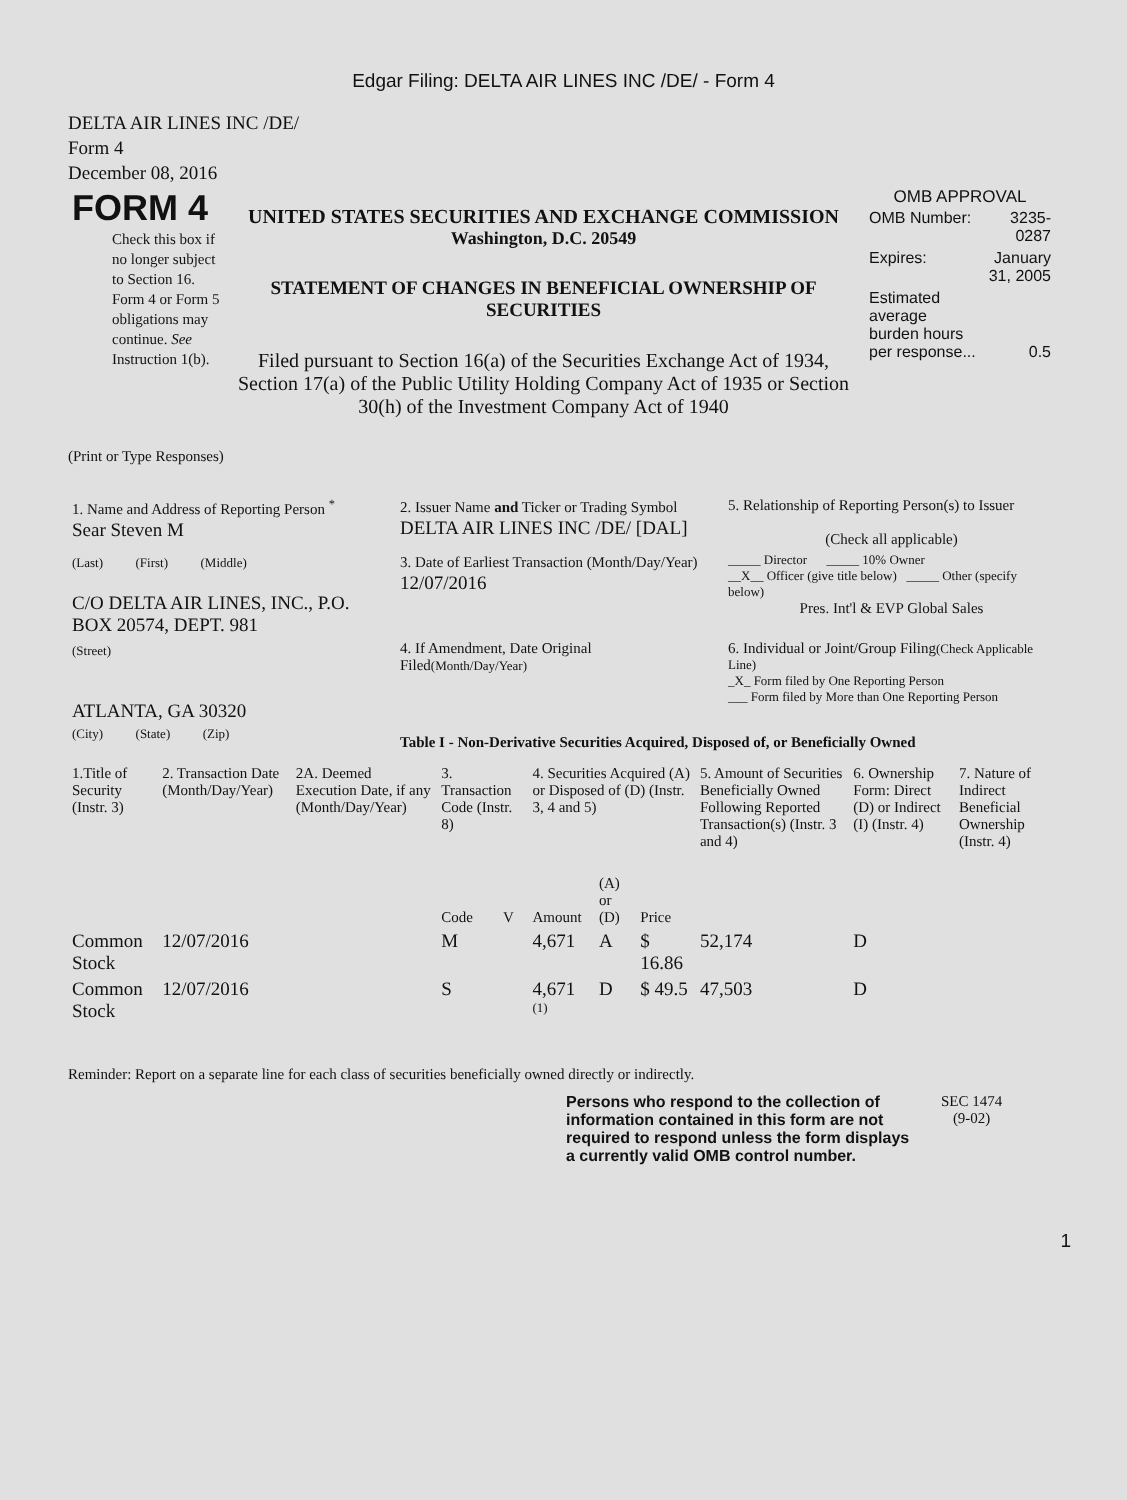Edgar Filing: DELTA AIR LINES INC /DE/ - Form 4
DELTA AIR LINES INC /DE/
Form 4
December 08, 2016
| FORM 4 Check this box if no longer subject to Section 16. Form 4 or Form 5 obligations may continue. See Instruction 1(b). | UNITED STATES SECURITIES AND EXCHANGE COMMISSION Washington, D.C. 20549 STATEMENT OF CHANGES IN BENEFICIAL OWNERSHIP OF SECURITIES Filed pursuant to Section 16(a) of the Securities Exchange Act of 1934, Section 17(a) of the Public Utility Holding Company Act of 1935 or Section 30(h) of the Investment Company Act of 1940 | OMB APPROVAL / OMB Number: / 3235-0287 / / Expires: / January 31, 2005 / / Estimated average burden hours per response... / 0.5 / |
(Print or Type Responses)
| 1. Name and Address of Reporting Person <sup>*</sup> Sear Steven M | 2. Issuer Name and Ticker or Trading Symbol DELTA AIR LINES INC /DE/ [DAL] | 5. Relationship of Reporting Person(s) to Issuer (Check all applicable) |
| (Last) (First) (Middle) C/O DELTA AIR LINES, INC., P.O. BOX 20574, DEPT. 981 | 3. Date of Earliest Transaction (Month/Day/Year) 12/07/2016 | _____ Director _____ 10% Owner __X__ Officer (give title below) _____ Other (specify below) Pres. Int'l & EVP Global Sales |
| (Street) ATLANTA, GA 30320 | 4. If Amendment, Date Original Filed (Month/Day/Year) | 6. Individual or Joint/Group Filing (Check Applicable Line) _X_ Form filed by One Reporting Person ___ Form filed by More than One Reporting Person |
| (City) (State) (Zip) | Table I - Non-Derivative Securities Acquired, Disposed of, or Beneficially Owned | |
| 1.Title of Security (Instr. 3) | 2. Transaction Date (Month/Day/Year) | 2A. Deemed Execution Date, if any (Month/Day/Year) | 3. Transaction Code (Instr. 8) | | 4. Securities Acquired (A) or Disposed of (D) (Instr. 3, 4 and 5) | | | 5. Amount of Securities Beneficially Owned Following Reported Transaction(s) (Instr. 3 and 4) | 6. Ownership Form: Direct (D) or Indirect (I) (Instr. 4) | 7. Nature of Indirect Beneficial Ownership (Instr. 4) |
| --- | --- | --- | --- | --- | --- | --- | --- | --- | --- | --- |
| | | | Code | V | Amount | (A) or (D) | Price | | | |
| Common Stock | 12/07/2016 | | M | | 4,671 | A | $ 16.86 | 52,174 | D | |
| Common Stock | 12/07/2016 | | S | | 4,671 <sup>(1)</sup> | D | $ 49.5 | 47,503 | D | |
Reminder: Report on a separate line for each class of securities beneficially owned directly or indirectly.
Persons who respond to the collection of information contained in this form are not required to respond unless the form displays a currently valid OMB control number.
SEC 1474
(9-02)
1